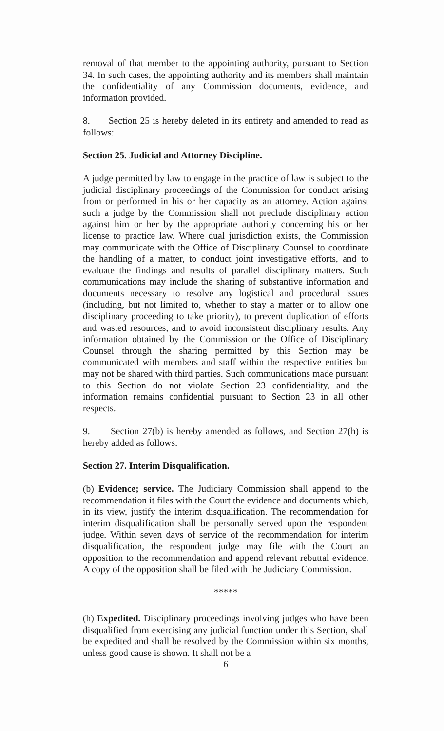removal of that member to the appointing authority, pursuant to Section 34. In such cases, the appointing authority and its members shall maintain the confidentiality of any Commission documents, evidence, and information provided.
8. Section 25 is hereby deleted in its entirety and amended to read as follows:
Section 25. Judicial and Attorney Discipline.
A judge permitted by law to engage in the practice of law is subject to the judicial disciplinary proceedings of the Commission for conduct arising from or performed in his or her capacity as an attorney. Action against such a judge by the Commission shall not preclude disciplinary action against him or her by the appropriate authority concerning his or her license to practice law. Where dual jurisdiction exists, the Commission may communicate with the Office of Disciplinary Counsel to coordinate the handling of a matter, to conduct joint investigative efforts, and to evaluate the findings and results of parallel disciplinary matters. Such communications may include the sharing of substantive information and documents necessary to resolve any logistical and procedural issues (including, but not limited to, whether to stay a matter or to allow one disciplinary proceeding to take priority), to prevent duplication of efforts and wasted resources, and to avoid inconsistent disciplinary results. Any information obtained by the Commission or the Office of Disciplinary Counsel through the sharing permitted by this Section may be communicated with members and staff within the respective entities but may not be shared with third parties. Such communications made pursuant to this Section do not violate Section 23 confidentiality, and the information remains confidential pursuant to Section 23 in all other respects.
9. Section 27(b) is hereby amended as follows, and Section 27(h) is hereby added as follows:
Section 27. Interim Disqualification.
(b) Evidence; service. The Judiciary Commission shall append to the recommendation it files with the Court the evidence and documents which, in its view, justify the interim disqualification. The recommendation for interim disqualification shall be personally served upon the respondent judge. Within seven days of service of the recommendation for interim disqualification, the respondent judge may file with the Court an opposition to the recommendation and append relevant rebuttal evidence. A copy of the opposition shall be filed with the Judiciary Commission.
*****
(h) Expedited. Disciplinary proceedings involving judges who have been disqualified from exercising any judicial function under this Section, shall be expedited and shall be resolved by the Commission within six months, unless good cause is shown. It shall not be a
6